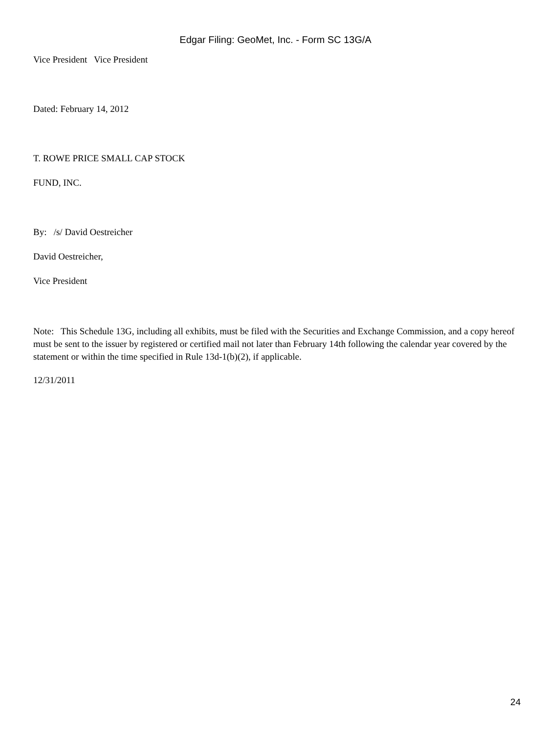Edgar Filing: GeoMet, Inc. - Form SC 13G/A
Vice President Vice President
Dated: February 14, 2012
T. ROWE PRICE SMALL CAP STOCK
FUND, INC.
By: /s/ David Oestreicher
David Oestreicher,
Vice President
Note: This Schedule 13G, including all exhibits, must be filed with the Securities and Exchange Commission, and a copy hereof must be sent to the issuer by registered or certified mail not later than February 14th following the calendar year covered by the statement or within the time specified in Rule 13d-1(b)(2), if applicable.
12/31/2011
24